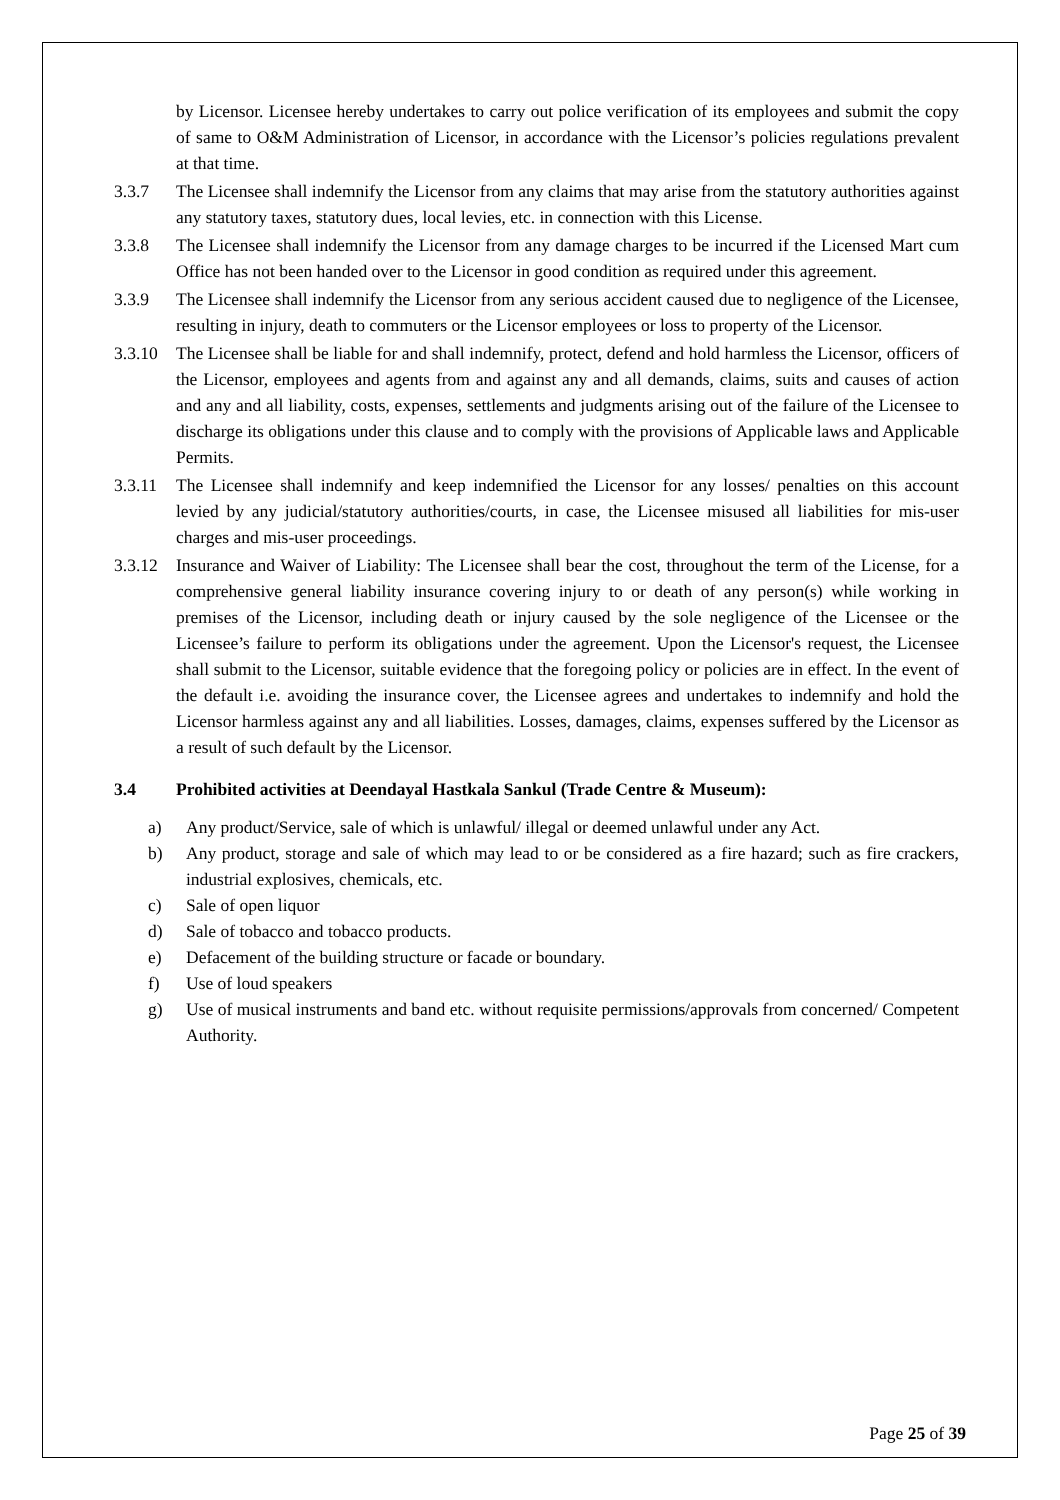by Licensor. Licensee hereby undertakes to carry out police verification of its employees and submit the copy of same to O&M Administration of Licensor, in accordance with the Licensor’s policies regulations prevalent at that time.
3.3.7 The Licensee shall indemnify the Licensor from any claims that may arise from the statutory authorities against any statutory taxes, statutory dues, local levies, etc. in connection with this License.
3.3.8 The Licensee shall indemnify the Licensor from any damage charges to be incurred if the Licensed Mart cum Office has not been handed over to the Licensor in good condition as required under this agreement.
3.3.9 The Licensee shall indemnify the Licensor from any serious accident caused due to negligence of the Licensee, resulting in injury, death to commuters or the Licensor employees or loss to property of the Licensor.
3.3.10
The Licensee shall be liable for and shall indemnify, protect, defend and hold harmless the Licensor, officers of the Licensor, employees and agents from and against any and all demands, claims, suits and causes of action and any and all liability, costs, expenses, settlements and judgments arising out of the failure of the Licensee to discharge its obligations under this clause and to comply with the provisions of Applicable laws and Applicable Permits.
3.3.11
The Licensee shall indemnify and keep indemnified the Licensor for any losses/ penalties on this account levied by any judicial/statutory authorities/courts, in case, the Licensee misused all liabilities for mis-user charges and mis-user proceedings.
3.3.12
Insurance and Waiver of Liability: The Licensee shall bear the cost, throughout the term of the License, for a comprehensive general liability insurance covering injury to or death of any person(s) while working in premises of the Licensor, including death or injury caused by the sole negligence of the Licensee or the Licensee’s failure to perform its obligations under the agreement. Upon the Licensor's request, the Licensee shall submit to the Licensor, suitable evidence that the foregoing policy or policies are in effect. In the event of the default i.e. avoiding the insurance cover, the Licensee agrees and undertakes to indemnify and hold the Licensor harmless against any and all liabilities. Losses, damages, claims, expenses suffered by the Licensor as a result of such default by the Licensor.
3.4 Prohibited activities at Deendayal Hastkala Sankul (Trade Centre & Museum):
a) Any product/Service, sale of which is unlawful/ illegal or deemed unlawful under any Act.
b) Any product, storage and sale of which may lead to or be considered as a fire hazard; such as fire crackers, industrial explosives, chemicals, etc.
c) Sale of open liquor
d) Sale of tobacco and tobacco products.
e) Defacement of the building structure or facade or boundary.
f) Use of loud speakers
g) Use of musical instruments and band etc. without requisite permissions/approvals from concerned/ Competent Authority.
Page 25 of 39